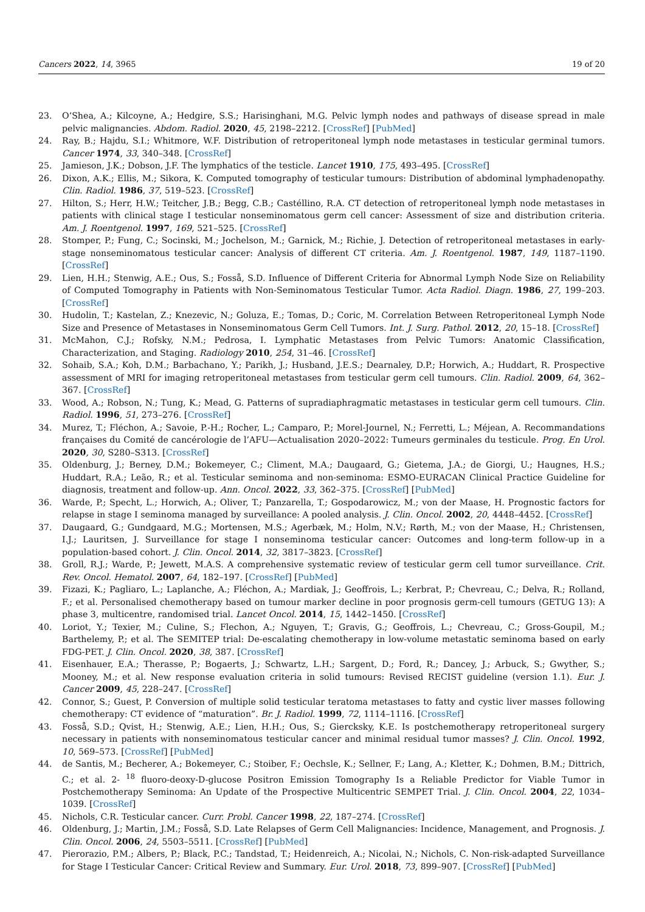Cancers 2022, 14, 3965 19 of 20
23. O’Shea, A.; Kilcoyne, A.; Hedgire, S.S.; Harisinghani, M.G. Pelvic lymph nodes and pathways of disease spread in male pelvic malignancies. Abdom. Radiol. 2020, 45, 2198–2212. [CrossRef] [PubMed]
24. Ray, B.; Hajdu, S.I.; Whitmore, W.F. Distribution of retroperitoneal lymph node metastases in testicular germinal tumors. Cancer 1974, 33, 340–348. [CrossRef]
25. Jamieson, J.K.; Dobson, J.F. The lymphatics of the testicle. Lancet 1910, 175, 493–495. [CrossRef]
26. Dixon, A.K.; Ellis, M.; Sikora, K. Computed tomography of testicular tumours: Distribution of abdominal lymphadenopathy. Clin. Radiol. 1986, 37, 519–523. [CrossRef]
27. Hilton, S.; Herr, H.W.; Teitcher, J.B.; Begg, C.B.; Castéllino, R.A. CT detection of retroperitoneal lymph node metastases in patients with clinical stage I testicular nonseminomatous germ cell cancer: Assessment of size and distribution criteria. Am. J. Roentgenol. 1997, 169, 521–525. [CrossRef]
28. Stomper, P.; Fung, C.; Socinski, M.; Jochelson, M.; Garnick, M.; Richie, J. Detection of retroperitoneal metastases in early-stage nonseminomatous testicular cancer: Analysis of different CT criteria. Am. J. Roentgenol. 1987, 149, 1187–1190. [CrossRef]
29. Lien, H.H.; Stenwig, A.E.; Ous, S.; Fosså, S.D. Influence of Different Criteria for Abnormal Lymph Node Size on Reliability of Computed Tomography in Patients with Non-Seminomatous Testicular Tumor. Acta Radiol. Diagn. 1986, 27, 199–203. [CrossRef]
30. Hudolin, T.; Kastelan, Z.; Knezevic, N.; Goluza, E.; Tomas, D.; Coric, M. Correlation Between Retroperitoneal Lymph Node Size and Presence of Metastases in Nonseminomatous Germ Cell Tumors. Int. J. Surg. Pathol. 2012, 20, 15–18. [CrossRef]
31. McMahon, C.J.; Rofsky, N.M.; Pedrosa, I. Lymphatic Metastases from Pelvic Tumors: Anatomic Classification, Characterization, and Staging. Radiology 2010, 254, 31–46. [CrossRef]
32. Sohaib, S.A.; Koh, D.M.; Barbachano, Y.; Parikh, J.; Husband, J.E.S.; Dearnaley, D.P.; Horwich, A.; Huddart, R. Prospective assessment of MRI for imaging retroperitoneal metastases from testicular germ cell tumours. Clin. Radiol. 2009, 64, 362–367. [CrossRef]
33. Wood, A.; Robson, N.; Tung, K.; Mead, G. Patterns of supradiaphragmatic metastases in testicular germ cell tumours. Clin. Radiol. 1996, 51, 273–276. [CrossRef]
34. Murez, T.; Fléchon, A.; Savoie, P.-H.; Rocher, L.; Camparo, P.; Morel-Journel, N.; Ferretti, L.; Méjean, A. Recommandations françaises du Comité de cancérologie de l’AFU—Actualisation 2020–2022: Tumeurs germinales du testicule. Prog. En Urol. 2020, 30, S280–S313. [CrossRef]
35. Oldenburg, J.; Berney, D.M.; Bokemeyer, C.; Climent, M.A.; Daugaard, G.; Gietema, J.A.; de Giorgi, U.; Haugnes, H.S.; Huddart, R.A.; Leão, R.; et al. Testicular seminoma and non-seminoma: ESMO-EURACAN Clinical Practice Guideline for diagnosis, treatment and follow-up. Ann. Oncol. 2022, 33, 362–375. [CrossRef] [PubMed]
36. Warde, P.; Specht, L.; Horwich, A.; Oliver, T.; Panzarella, T.; Gospodarowicz, M.; von der Maase, H. Prognostic factors for relapse in stage I seminoma managed by surveillance: A pooled analysis. J. Clin. Oncol. 2002, 20, 4448–4452. [CrossRef]
37. Daugaard, G.; Gundgaard, M.G.; Mortensen, M.S.; Agerbæk, M.; Holm, N.V.; Rørth, M.; von der Maase, H.; Christensen, I.J.; Lauritsen, J. Surveillance for stage I nonseminoma testicular cancer: Outcomes and long-term follow-up in a population-based cohort. J. Clin. Oncol. 2014, 32, 3817–3823. [CrossRef]
38. Groll, R.J.; Warde, P.; Jewett, M.A.S. A comprehensive systematic review of testicular germ cell tumor surveillance. Crit. Rev. Oncol. Hematol. 2007, 64, 182–197. [CrossRef] [PubMed]
39. Fizazi, K.; Pagliaro, L.; Laplanche, A.; Fléchon, A.; Mardiak, J.; Geoffrois, L.; Kerbrat, P.; Chevreau, C.; Delva, R.; Rolland, F.; et al. Personalised chemotherapy based on tumour marker decline in poor prognosis germ-cell tumours (GETUG 13): A phase 3, multicentre, randomised trial. Lancet Oncol. 2014, 15, 1442–1450. [CrossRef]
40. Loriot, Y.; Texier, M.; Culine, S.; Flechon, A.; Nguyen, T.; Gravis, G.; Geoffrois, L.; Chevreau, C.; Gross-Goupil, M.; Barthelemy, P.; et al. The SEMITEP trial: De-escalating chemotherapy in low-volume metastatic seminoma based on early FDG-PET. J. Clin. Oncol. 2020, 38, 387. [CrossRef]
41. Eisenhauer, E.A.; Therasse, P.; Bogaerts, J.; Schwartz, L.H.; Sargent, D.; Ford, R.; Dancey, J.; Arbuck, S.; Gwyther, S.; Mooney, M.; et al. New response evaluation criteria in solid tumours: Revised RECIST guideline (version 1.1). Eur. J. Cancer 2009, 45, 228–247. [CrossRef]
42. Connor, S.; Guest, P. Conversion of multiple solid testicular teratoma metastases to fatty and cystic liver masses following chemotherapy: CT evidence of “maturation”. Br. J. Radiol. 1999, 72, 1114–1116. [CrossRef]
43. Fosså, S.D.; Qvist, H.; Stenwig, A.E.; Lien, H.H.; Ous, S.; Giercksky, K.E. Is postchemotherapy retroperitoneal surgery necessary in patients with nonseminomatous testicular cancer and minimal residual tumor masses? J. Clin. Oncol. 1992, 10, 569–573. [CrossRef] [PubMed]
44. de Santis, M.; Becherer, A.; Bokemeyer, C.; Stoiber, F.; Oechsle, K.; Sellner, F.; Lang, A.; Kletter, K.; Dohmen, B.M.; Dittrich, C.; et al. 2- <sup>18</sup> fluoro-deoxy-D-glucose Positron Emission Tomography Is a Reliable Predictor for Viable Tumor in Postchemotherapy Seminoma: An Update of the Prospective Multicentric SEMPET Trial. J. Clin. Oncol. 2004, 22, 1034–1039. [CrossRef]
45. Nichols, C.R. Testicular cancer. Curr. Probl. Cancer 1998, 22, 187–274. [CrossRef]
46. Oldenburg, J.; Martin, J.M.; Fosså, S.D. Late Relapses of Germ Cell Malignancies: Incidence, Management, and Prognosis. J. Clin. Oncol. 2006, 24, 5503–5511. [CrossRef] [PubMed]
47. Pierorazio, P.M.; Albers, P.; Black, P.C.; Tandstad, T.; Heidenreich, A.; Nicolai, N.; Nichols, C. Non-risk-adapted Surveillance for Stage I Testicular Cancer: Critical Review and Summary. Eur. Urol. 2018, 73, 899–907. [CrossRef] [PubMed]